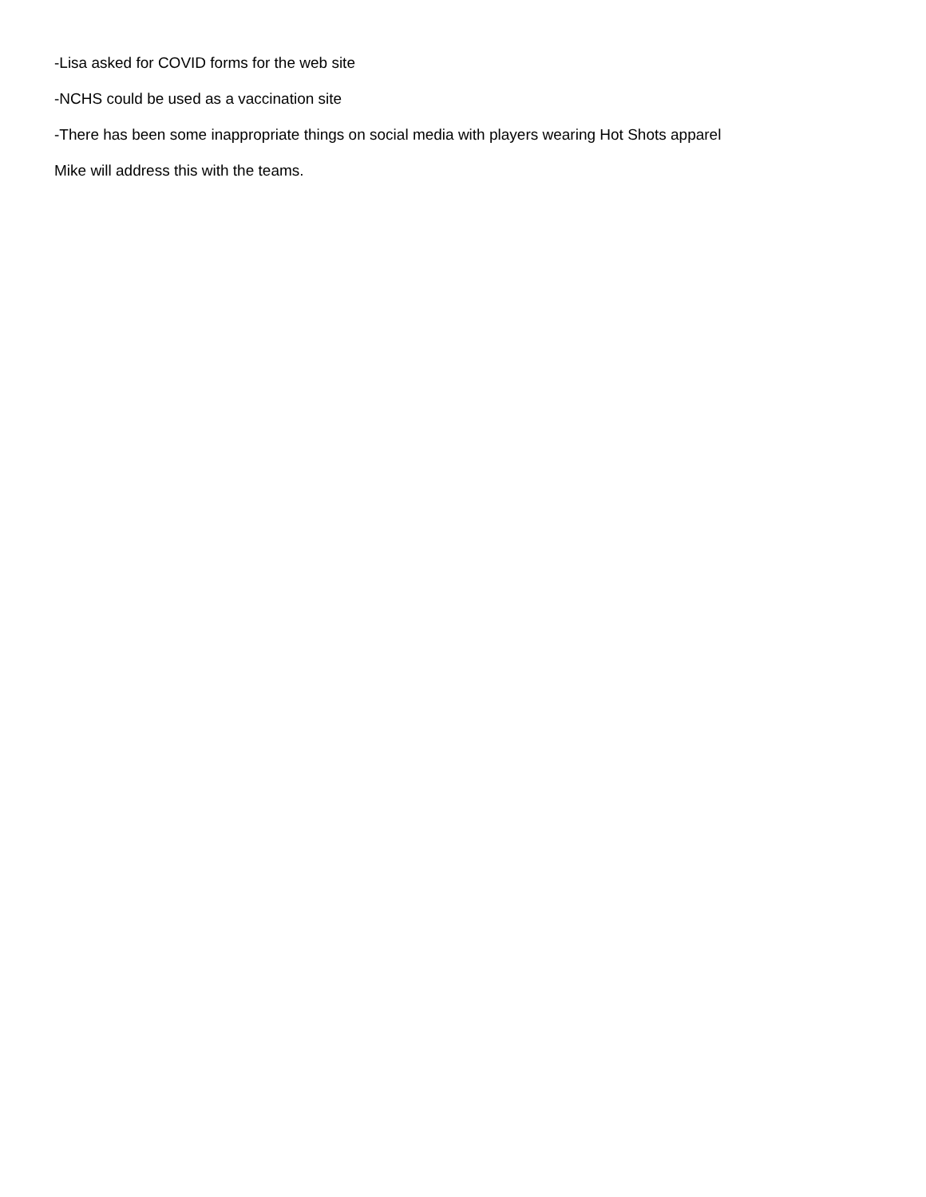-Lisa asked for COVID forms for the web site
-NCHS could be used as a vaccination site
-There has been some inappropriate things on social media with players wearing Hot Shots apparel
Mike will address this with the teams.